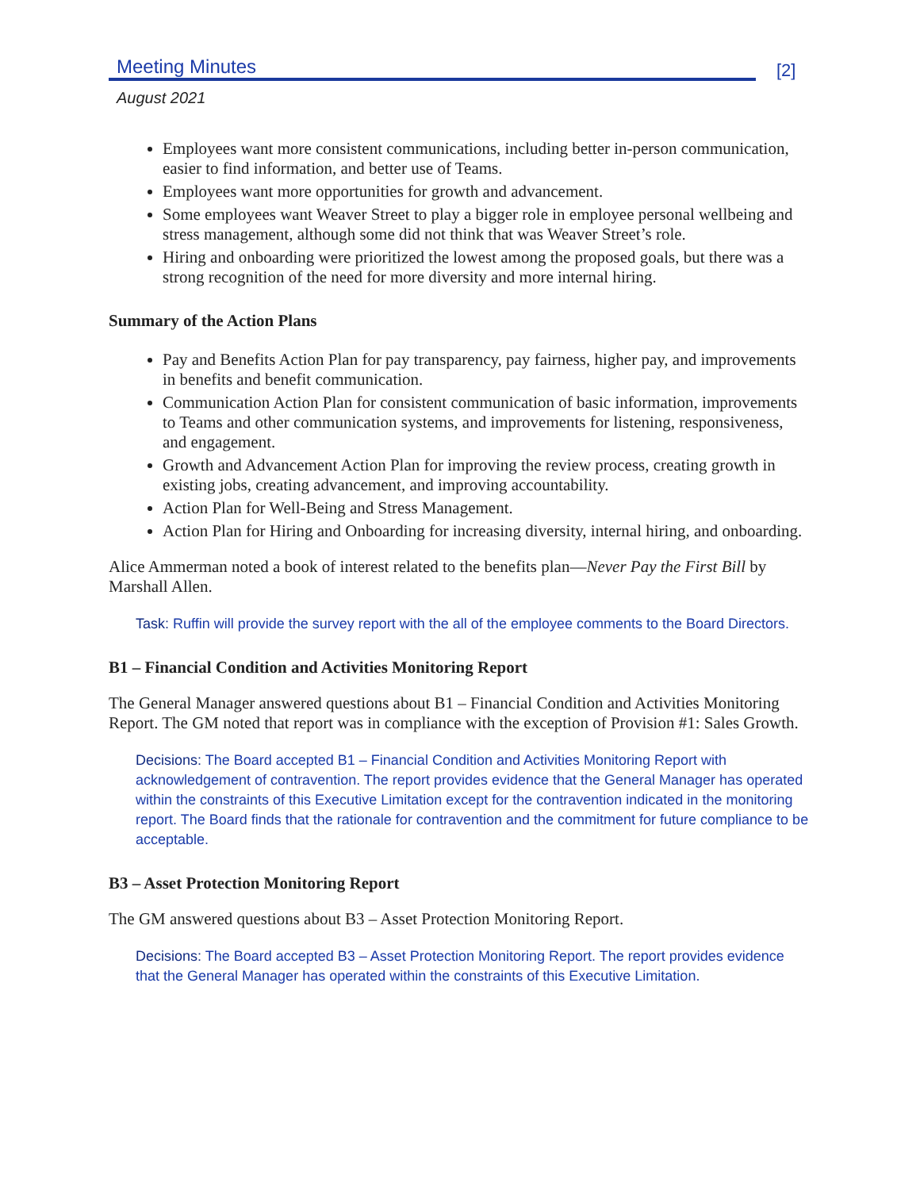Meeting Minutes
[2]
August 2021
Employees want more consistent communications, including better in-person communication, easier to find information, and better use of Teams.
Employees want more opportunities for growth and advancement.
Some employees want Weaver Street to play a bigger role in employee personal wellbeing and stress management, although some did not think that was Weaver Street’s role.
Hiring and onboarding were prioritized the lowest among the proposed goals, but there was a strong recognition of the need for more diversity and more internal hiring.
Summary of the Action Plans
Pay and Benefits Action Plan for pay transparency, pay fairness, higher pay, and improvements in benefits and benefit communication.
Communication Action Plan for consistent communication of basic information, improvements to Teams and other communication systems, and improvements for listening, responsiveness, and engagement.
Growth and Advancement Action Plan for improving the review process, creating growth in existing jobs, creating advancement, and improving accountability.
Action Plan for Well-Being and Stress Management.
Action Plan for Hiring and Onboarding for increasing diversity, internal hiring, and onboarding.
Alice Ammerman noted a book of interest related to the benefits plan—Never Pay the First Bill by Marshall Allen.
Task: Ruffin will provide the survey report with the all of the employee comments to the Board Directors.
B1 – Financial Condition and Activities Monitoring Report
The General Manager answered questions about B1 – Financial Condition and Activities Monitoring Report. The GM noted that report was in compliance with the exception of Provision #1: Sales Growth.
Decisions: The Board accepted B1 – Financial Condition and Activities Monitoring Report with acknowledgement of contravention. The report provides evidence that the General Manager has operated within the constraints of this Executive Limitation except for the contravention indicated in the monitoring report. The Board finds that the rationale for contravention and the commitment for future compliance to be acceptable.
B3 – Asset Protection Monitoring Report
The GM answered questions about B3 – Asset Protection Monitoring Report.
Decisions: The Board accepted B3 – Asset Protection Monitoring Report. The report provides evidence that the General Manager has operated within the constraints of this Executive Limitation.